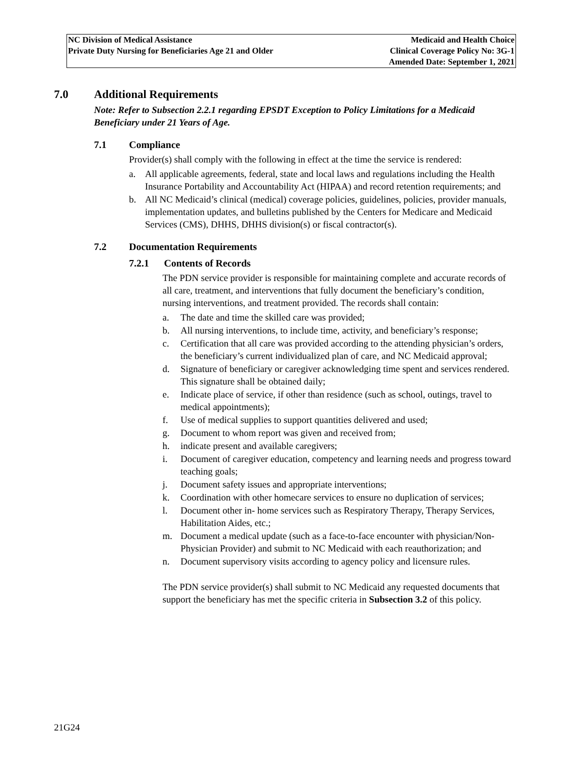NC Division of Medical Assistance
Private Duty Nursing for Beneficiaries Age 21 and Older
Medicaid and Health Choice
Clinical Coverage Policy No: 3G-1
Amended Date: September 1, 2021
7.0 Additional Requirements
Note: Refer to Subsection 2.2.1 regarding EPSDT Exception to Policy Limitations for a Medicaid Beneficiary under 21 Years of Age.
7.1 Compliance
Provider(s) shall comply with the following in effect at the time the service is rendered:
a. All applicable agreements, federal, state and local laws and regulations including the Health Insurance Portability and Accountability Act (HIPAA) and record retention requirements; and
b. All NC Medicaid’s clinical (medical) coverage policies, guidelines, policies, provider manuals, implementation updates, and bulletins published by the Centers for Medicare and Medicaid Services (CMS), DHHS, DHHS division(s) or fiscal contractor(s).
7.2 Documentation Requirements
7.2.1 Contents of Records
The PDN service provider is responsible for maintaining complete and accurate records of all care, treatment, and interventions that fully document the beneficiary’s condition, nursing interventions, and treatment provided. The records shall contain:
a. The date and time the skilled care was provided;
b. All nursing interventions, to include time, activity, and beneficiary’s response;
c. Certification that all care was provided according to the attending physician’s orders, the beneficiary’s current individualized plan of care, and NC Medicaid approval;
d. Signature of beneficiary or caregiver acknowledging time spent and services rendered. This signature shall be obtained daily;
e. Indicate place of service, if other than residence (such as school, outings, travel to medical appointments);
f. Use of medical supplies to support quantities delivered and used;
g. Document to whom report was given and received from;
h. indicate present and available caregivers;
i. Document of caregiver education, competency and learning needs and progress toward teaching goals;
j. Document safety issues and appropriate interventions;
k. Coordination with other homecare services to ensure no duplication of services;
l. Document other in- home services such as Respiratory Therapy, Therapy Services, Habilitation Aides, etc.;
m. Document a medical update (such as a face-to-face encounter with physician/Non-Physician Provider) and submit to NC Medicaid with each reauthorization; and
n. Document supervisory visits according to agency policy and licensure rules.
The PDN service provider(s) shall submit to NC Medicaid any requested documents that support the beneficiary has met the specific criteria in Subsection 3.2 of this policy.
21G24